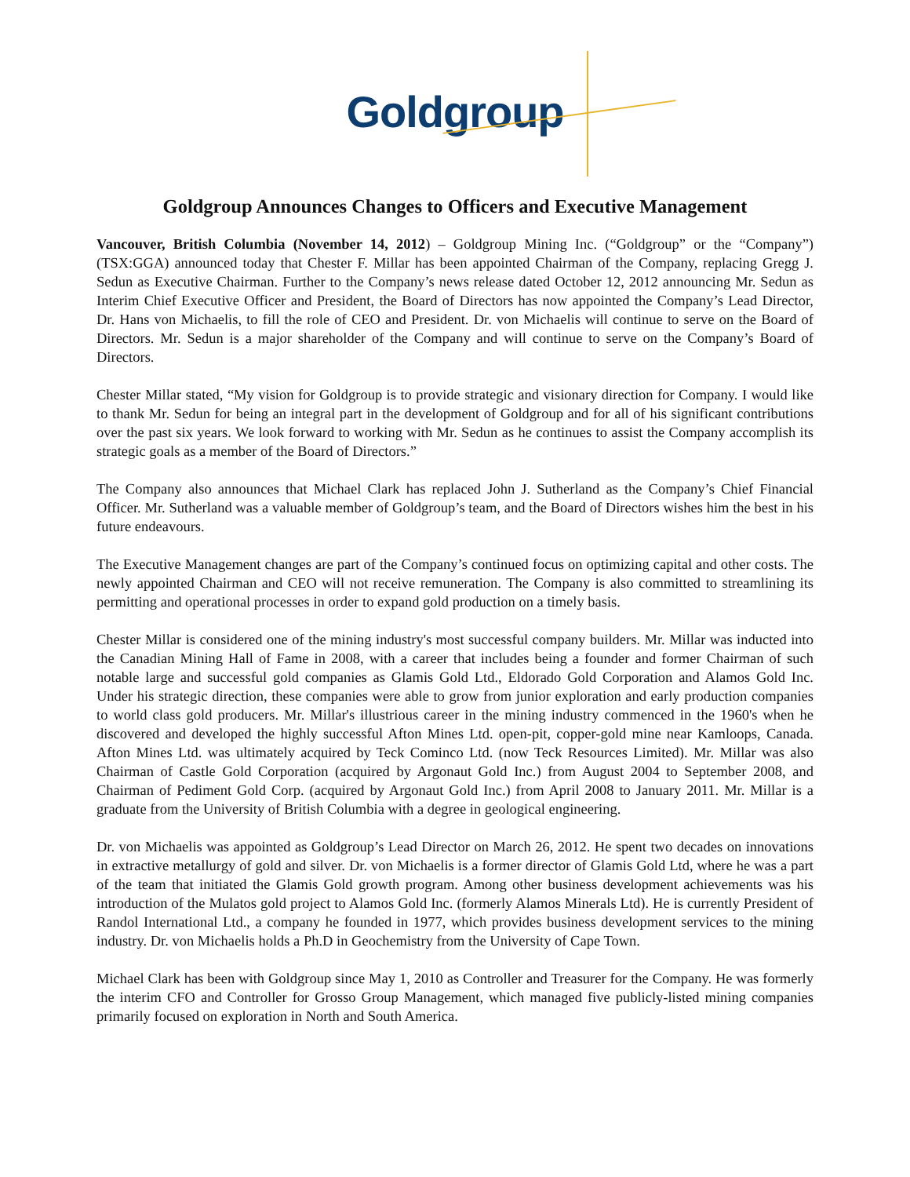Goldgroup
Goldgroup Announces Changes to Officers and Executive Management
Vancouver, British Columbia (November 14, 2012) – Goldgroup Mining Inc. (“Goldgroup” or the “Company”) (TSX:GGA) announced today that Chester F. Millar has been appointed Chairman of the Company, replacing Gregg J. Sedun as Executive Chairman. Further to the Company’s news release dated October 12, 2012 announcing Mr. Sedun as Interim Chief Executive Officer and President, the Board of Directors has now appointed the Company’s Lead Director, Dr. Hans von Michaelis, to fill the role of CEO and President. Dr. von Michaelis will continue to serve on the Board of Directors. Mr. Sedun is a major shareholder of the Company and will continue to serve on the Company’s Board of Directors.
Chester Millar stated, “My vision for Goldgroup is to provide strategic and visionary direction for Company. I would like to thank Mr. Sedun for being an integral part in the development of Goldgroup and for all of his significant contributions over the past six years. We look forward to working with Mr. Sedun as he continues to assist the Company accomplish its strategic goals as a member of the Board of Directors.”
The Company also announces that Michael Clark has replaced John J. Sutherland as the Company’s Chief Financial Officer. Mr. Sutherland was a valuable member of Goldgroup’s team, and the Board of Directors wishes him the best in his future endeavours.
The Executive Management changes are part of the Company’s continued focus on optimizing capital and other costs. The newly appointed Chairman and CEO will not receive remuneration. The Company is also committed to streamlining its permitting and operational processes in order to expand gold production on a timely basis.
Chester Millar is considered one of the mining industry's most successful company builders. Mr. Millar was inducted into the Canadian Mining Hall of Fame in 2008, with a career that includes being a founder and former Chairman of such notable large and successful gold companies as Glamis Gold Ltd., Eldorado Gold Corporation and Alamos Gold Inc. Under his strategic direction, these companies were able to grow from junior exploration and early production companies to world class gold producers. Mr. Millar's illustrious career in the mining industry commenced in the 1960's when he discovered and developed the highly successful Afton Mines Ltd. open-pit, copper-gold mine near Kamloops, Canada. Afton Mines Ltd. was ultimately acquired by Teck Cominco Ltd. (now Teck Resources Limited). Mr. Millar was also Chairman of Castle Gold Corporation (acquired by Argonaut Gold Inc.) from August 2004 to September 2008, and Chairman of Pediment Gold Corp. (acquired by Argonaut Gold Inc.) from April 2008 to January 2011. Mr. Millar is a graduate from the University of British Columbia with a degree in geological engineering.
Dr. von Michaelis was appointed as Goldgroup’s Lead Director on March 26, 2012. He spent two decades on innovations in extractive metallurgy of gold and silver. Dr. von Michaelis is a former director of Glamis Gold Ltd, where he was a part of the team that initiated the Glamis Gold growth program. Among other business development achievements was his introduction of the Mulatos gold project to Alamos Gold Inc. (formerly Alamos Minerals Ltd). He is currently President of Randol International Ltd., a company he founded in 1977, which provides business development services to the mining industry. Dr. von Michaelis holds a Ph.D in Geochemistry from the University of Cape Town.
Michael Clark has been with Goldgroup since May 1, 2010 as Controller and Treasurer for the Company. He was formerly the interim CFO and Controller for Grosso Group Management, which managed five publicly-listed mining companies primarily focused on exploration in North and South America.